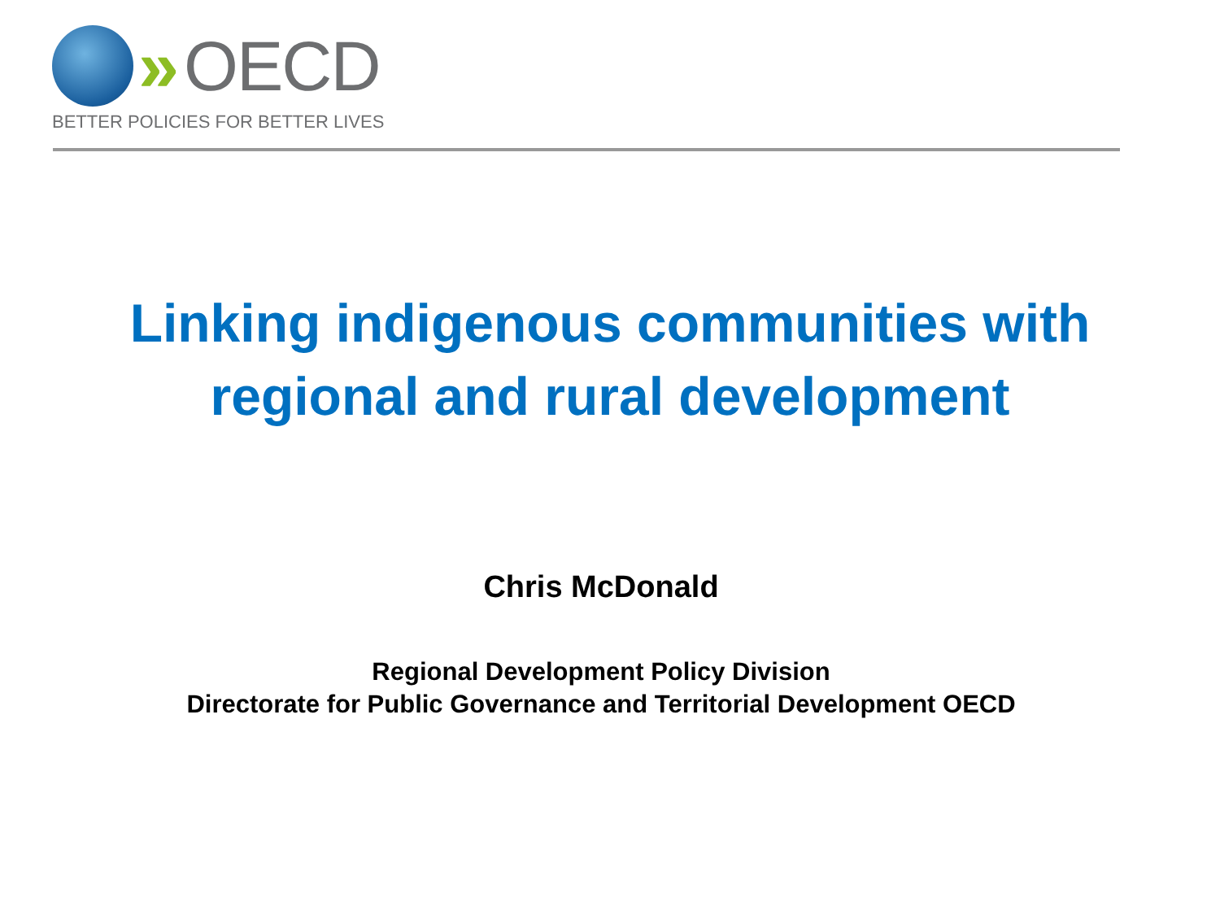» OECD
BETTER POLICIES FOR BETTER LIVES
Linking indigenous communities with
regional and rural development
Chris McDonald
Regional Development Policy Division
Directorate for Public Governance and Territorial Development OECD